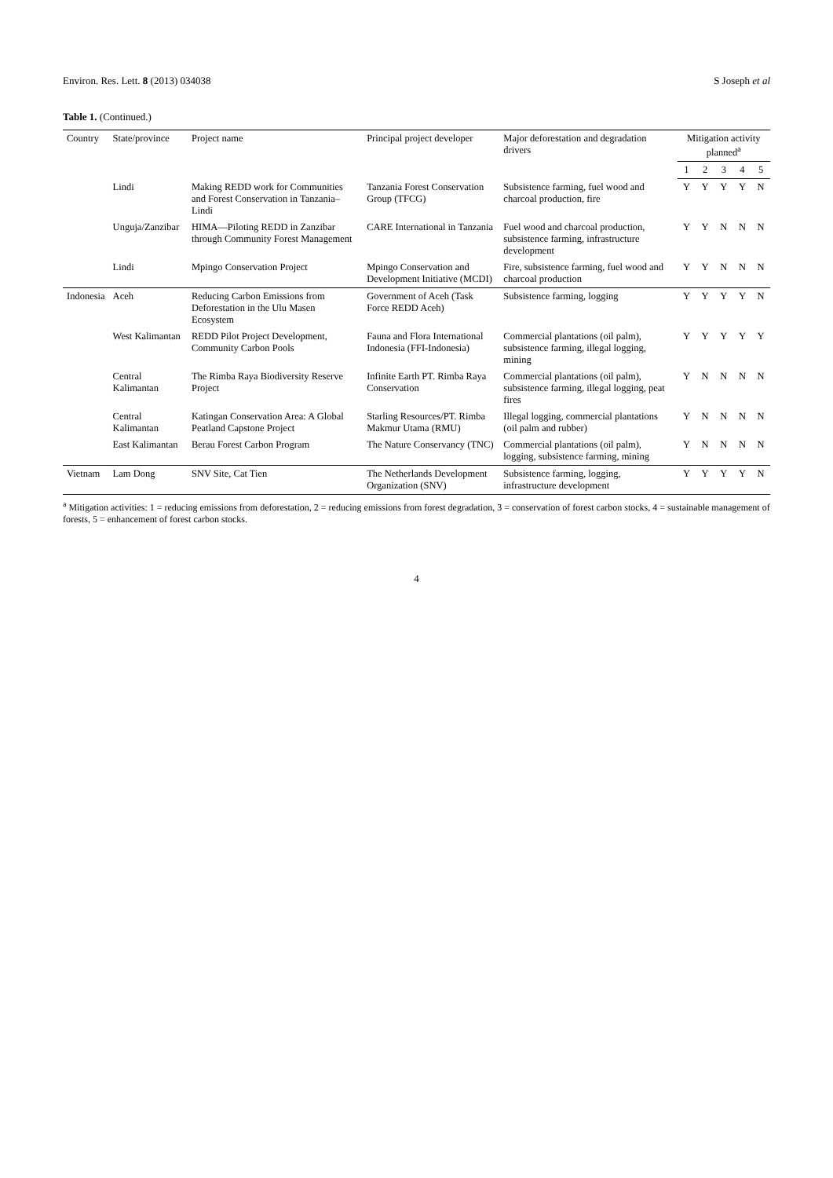Environ. Res. Lett. 8 (2013) 034038 S Joseph et al
Table 1. (Continued.)
| Country | State/province | Project name | Principal project developer | Major deforestation and degradation drivers | Mitigation activity planned<sup>a</sup> | | | | |
| --- | --- | --- | --- | --- | --- | --- | --- | --- | --- |
| | | | | | 1 | 2 | 3 | 4 | 5 |
| | Lindi | Making REDD work for Communities and Forest Conservation in Tanzania–Lindi | Tanzania Forest Conservation Group (TFCG) | Subsistence farming, fuel wood and charcoal production, fire | Y | Y | Y | Y | N |
| | Unguja/Zanzibar | HIMA—Piloting REDD in Zanzibar through Community Forest Management | CARE International in Tanzania | Fuel wood and charcoal production, subsistence farming, infrastructure development | Y | Y | N | N | N |
| | Lindi | Mpingo Conservation Project | Mpingo Conservation and Development Initiative (MCDI) | Fire, subsistence farming, fuel wood and charcoal production | Y | Y | N | N | N |
| Indonesia | Aceh | Reducing Carbon Emissions from Deforestation in the Ulu Masen Ecosystem | Government of Aceh (Task Force REDD Aceh) | Subsistence farming, logging | Y | Y | Y | Y | N |
| | West Kalimantan | REDD Pilot Project Development, Community Carbon Pools | Fauna and Flora International Indonesia (FFI-Indonesia) | Commercial plantations (oil palm), subsistence farming, illegal logging, mining | Y | Y | Y | Y | Y |
| | Central Kalimantan | The Rimba Raya Biodiversity Reserve Project | Infinite Earth PT. Rimba Raya Conservation | Commercial plantations (oil palm), subsistence farming, illegal logging, peat fires | Y | N | N | N | N |
| | Central Kalimantan | Katingan Conservation Area: A Global Peatland Capstone Project | Starling Resources/PT. Rimba Makmur Utama (RMU) | Illegal logging, commercial plantations (oil palm and rubber) | Y | N | N | N | N |
| | East Kalimantan | Berau Forest Carbon Program | The Nature Conservancy (TNC) | Commercial plantations (oil palm), logging, subsistence farming, mining | Y | N | N | N | N |
| Vietnam | Lam Dong | SNV Site, Cat Tien | The Netherlands Development Organization (SNV) | Subsistence farming, logging, infrastructure development | Y | Y | Y | Y | N |
<sup>a</sup> Mitigation activities: 1 = reducing emissions from deforestation, 2 = reducing emissions from forest degradation, 3 = conservation of forest carbon stocks, 4 = sustainable management of forests, 5 = enhancement of forest carbon stocks.
4